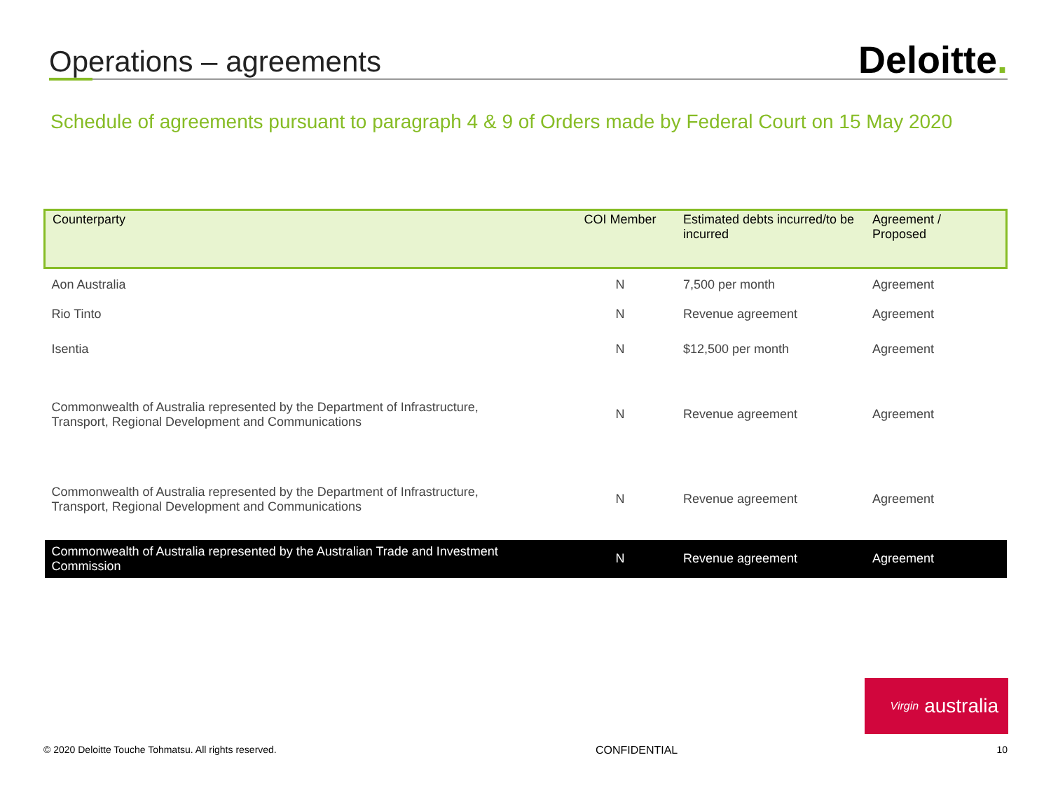Operations – agreements
Deloitte.
Schedule of agreements pursuant to paragraph 4 & 9 of Orders made by Federal Court on 15 May 2020
| Counterparty | COI Member | Estimated debts incurred/to be incurred | Agreement / Proposed |
| --- | --- | --- | --- |
| Aon Australia | N | 7,500 per month | Agreement |
| Rio Tinto | N | Revenue agreement | Agreement |
| Isentia | N | $12,500 per month | Agreement |
| Commonwealth of Australia represented by the Department of Infrastructure, Transport, Regional Development and Communications | N | Revenue agreement | Agreement |
| Commonwealth of Australia represented by the Department of Infrastructure, Transport, Regional Development and Communications | N | Revenue agreement | Agreement |
| Commonwealth of Australia represented by the Australian Trade and Investment Commission | N | Revenue agreement | Agreement |
Virgin australia
© 2020 Deloitte Touche Tohmatsu. All rights reserved. CONFIDENTIAL 10